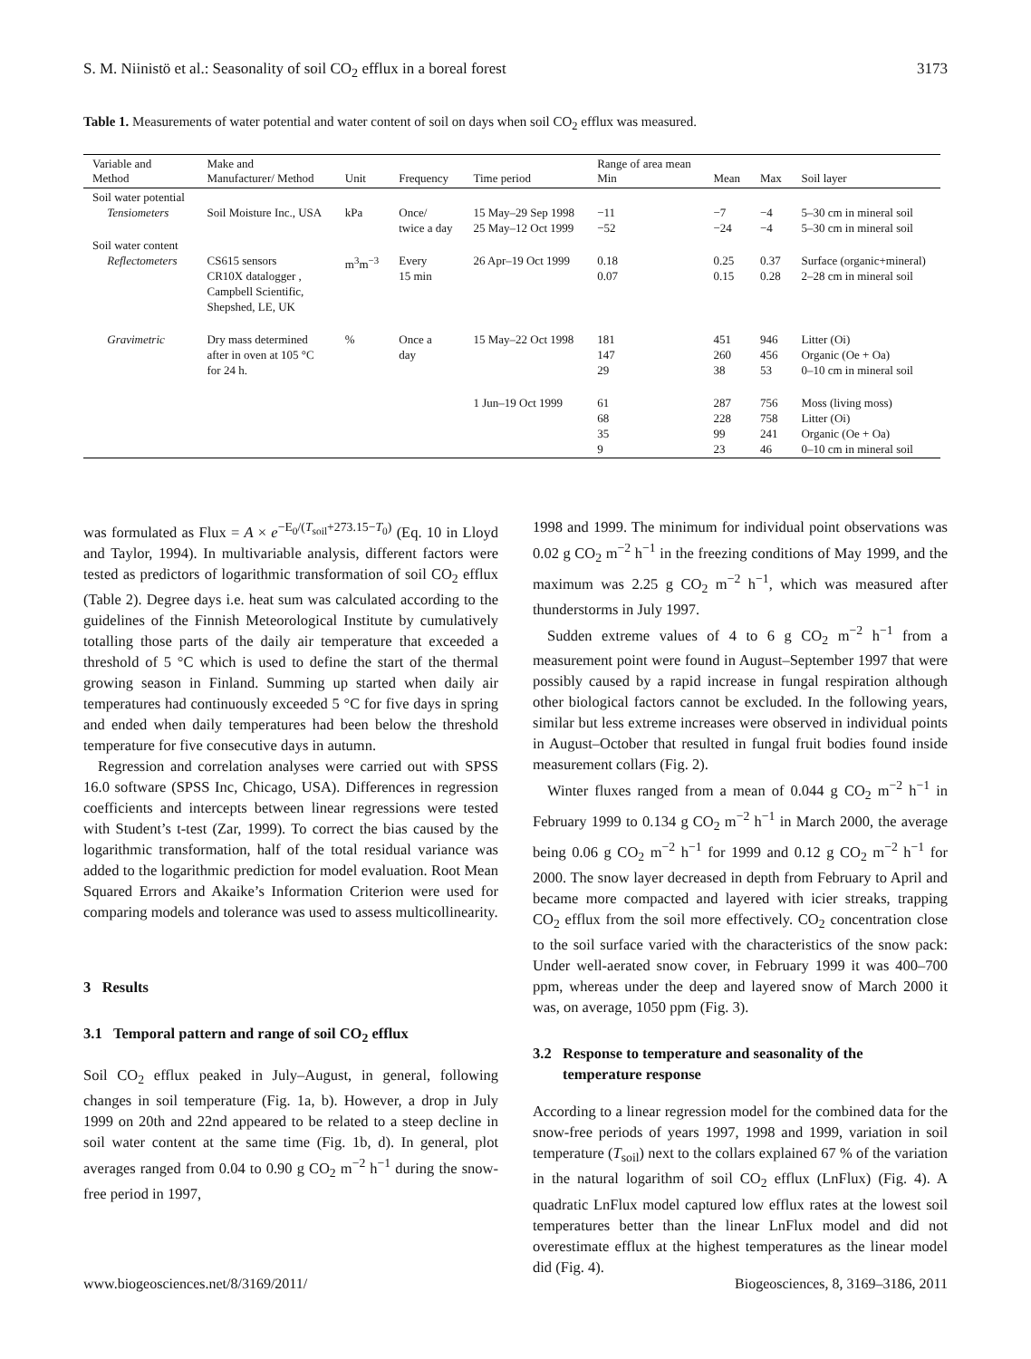S. M. Niinistö et al.: Seasonality of soil CO<sub>2</sub> efflux in a boreal forest 3173
Table 1. Measurements of water potential and water content of soil on days when soil CO<sub>2</sub> efflux was measured.
| Variable and Method | Make and Manufacturer/ Method | Unit | Frequency | Time period | Range of area mean Min | Mean | Max | Soil layer |
| --- | --- | --- | --- | --- | --- | --- | --- | --- |
| Soil water potential Tensiometers | Soil Moisture Inc., USA | kPa | Once/ twice a day | 15 May–29 Sep 1998 25 May–12 Oct 1999 | −11 −52 | −7 −24 | −4 −4 | 5–30 cm in mineral soil 5–30 cm in mineral soil |
| Soil water content Reflectometers | CS615 sensors CR10X datalogger , Campbell Scientific, Shepshed, LE, UK | m<sup>3</sup>m<sup>−3</sup> | Every 15 min | 26 Apr–19 Oct 1999 | 0.18 0.07 | 0.25 0.15 | 0.37 0.28 | Surface (organic+mineral) 2–28 cm in mineral soil |
| Gravimetric | Dry mass determined after in oven at 105 °C for 24 h. | % | Once a day | 15 May–22 Oct 1998 | 181 147 29 | 451 260 38 | 946 456 53 | Litter (Oi) Organic (Oe + Oa) 0–10 cm in mineral soil |
| | | | | 1 Jun–19 Oct 1999 | 61 68 35 9 | 287 228 99 23 | 756 758 241 46 | Moss (living moss) Litter (Oi) Organic (Oe + Oa) 0–10 cm in mineral soil |
was formulated as Flux = A × e<sup>−E<sub>0</sub>/(T<sub>soil</sub>+273.15−T<sub>0</sub>)</sup> (Eq. 10 in Lloyd and Taylor, 1994). In multivariable analysis, different factors were tested as predictors of logarithmic transformation of soil CO<sub>2</sub> efflux (Table 2). Degree days i.e. heat sum was calculated according to the guidelines of the Finnish Meteorological Institute by cumulatively totalling those parts of the daily air temperature that exceeded a threshold of 5 °C which is used to define the start of the thermal growing season in Finland. Summing up started when daily air temperatures had continuously exceeded 5 °C for five days in spring and ended when daily temperatures had been below the threshold temperature for five consecutive days in autumn.
Regression and correlation analyses were carried out with SPSS 16.0 software (SPSS Inc, Chicago, USA). Differences in regression coefficients and intercepts between linear regressions were tested with Student’s t-test (Zar, 1999). To correct the bias caused by the logarithmic transformation, half of the total residual variance was added to the logarithmic prediction for model evaluation. Root Mean Squared Errors and Akaike’s Information Criterion were used for comparing models and tolerance was used to assess multicollinearity.
3 Results
3.1 Temporal pattern and range of soil CO<sub>2</sub> efflux
Soil CO<sub>2</sub> efflux peaked in July–August, in general, following changes in soil temperature (Fig. 1a, b). However, a drop in July 1999 on 20th and 22nd appeared to be related to a steep decline in soil water content at the same time (Fig. 1b, d). In general, plot averages ranged from 0.04 to 0.90 g CO<sub>2</sub> m<sup>−2</sup> h<sup>−1</sup> during the snow-free period in 1997,
1998 and 1999. The minimum for individual point observations was 0.02 g CO<sub>2</sub> m<sup>−2</sup> h<sup>−1</sup> in the freezing conditions of May 1999, and the maximum was 2.25 g CO<sub>2</sub> m<sup>−2</sup> h<sup>−1</sup>, which was measured after thunderstorms in July 1997.
Sudden extreme values of 4 to 6 g CO<sub>2</sub> m<sup>−2</sup> h<sup>−1</sup> from a measurement point were found in August–September 1997 that were possibly caused by a rapid increase in fungal respiration although other biological factors cannot be excluded. In the following years, similar but less extreme increases were observed in individual points in August–October that resulted in fungal fruit bodies found inside measurement collars (Fig. 2).
Winter fluxes ranged from a mean of 0.044 g CO<sub>2</sub> m<sup>−2</sup> h<sup>−1</sup> in February 1999 to 0.134 g CO<sub>2</sub> m<sup>−2</sup> h<sup>−1</sup> in March 2000, the average being 0.06 g CO<sub>2</sub> m<sup>−2</sup> h<sup>−1</sup> for 1999 and 0.12 g CO<sub>2</sub> m<sup>−2</sup> h<sup>−1</sup> for 2000. The snow layer decreased in depth from February to April and became more compacted and layered with icier streaks, trapping CO<sub>2</sub> efflux from the soil more effectively. CO<sub>2</sub> concentration close to the soil surface varied with the characteristics of the snow pack: Under well-aerated snow cover, in February 1999 it was 400–700 ppm, whereas under the deep and layered snow of March 2000 it was, on average, 1050 ppm (Fig. 3).
3.2 Response to temperature and seasonality of the
temperature response
According to a linear regression model for the combined data for the snow-free periods of years 1997, 1998 and 1999, variation in soil temperature (T<sub>soil</sub>) next to the collars explained 67 % of the variation in the natural logarithm of soil CO<sub>2</sub> efflux (LnFlux) (Fig. 4). A quadratic LnFlux model captured low efflux rates at the lowest soil temperatures better than the linear LnFlux model and did not overestimate efflux at the highest temperatures as the linear model did (Fig. 4).
www.biogeosciences.net/8/3169/2011/ Biogeosciences, 8, 3169–3186, 2011